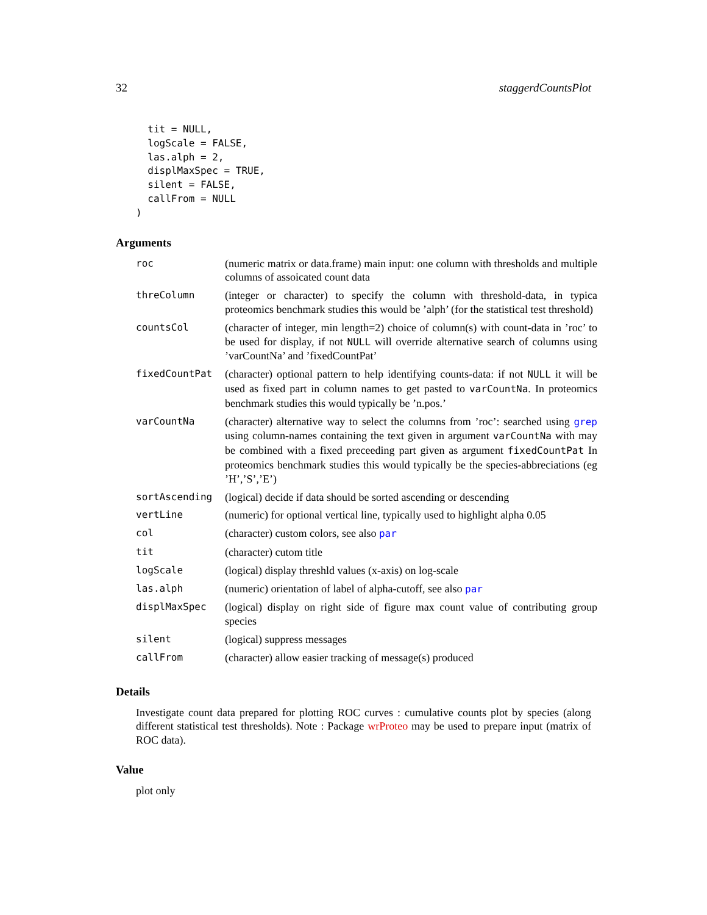32 staggerdCountsPlot
  tit = NULL,
  logScale = FALSE,
  las.alph = 2,
  displMaxSpec = TRUE,
  silent = FALSE,
  callFrom = NULL
)
Arguments
| roc | (numeric matrix or data.frame) main input: one column with thresholds and multiple columns of assoicated count data |
| threColumn | (integer or character) to specify the column with threshold-data, in typica proteomics benchmark studies this would be ’alph’ (for the statistical test threshold) |
| countsCol | (character of integer, min length=2) choice of column(s) with count-data in ’roc’ to be used for display, if not NULL will override alternative search of columns using ’varCountNa’ and ’fixedCountPat’ |
| fixedCountPat | (character) optional pattern to help identifying counts-data: if not NULL it will be used as fixed part in column names to get pasted to varCountNa . In proteomics benchmark studies this would typically be ’n.pos.’ |
| varCountNa | (character) alternative way to select the columns from ’roc’: searched using grep using column-names containing the text given in argument varCountNa with may be combined with a fixed preceeding part given as argument fixedCountPat In proteomics benchmark studies this would typically be the species-abbreciations (eg ’H’,’S’,’E’) |
| sortAscending | (logical) decide if data should be sorted ascending or descending |
| vertLine | (numeric) for optional vertical line, typically used to highlight alpha 0.05 |
| col | (character) custom colors, see also par |
| tit | (character) cutom title |
| logScale | (logical) display threshld values (x-axis) on log-scale |
| las.alph | (numeric) orientation of label of alpha-cutoff, see also par |
| displMaxSpec | (logical) display on right side of figure max count value of contributing group species |
| silent | (logical) suppress messages |
| callFrom | (character) allow easier tracking of message(s) produced |
Details
Investigate count data prepared for plotting ROC curves : cumulative counts plot by species (along different statistical test thresholds). Note : Package wrProteo may be used to prepare input (matrix of ROC data).
Value
plot only